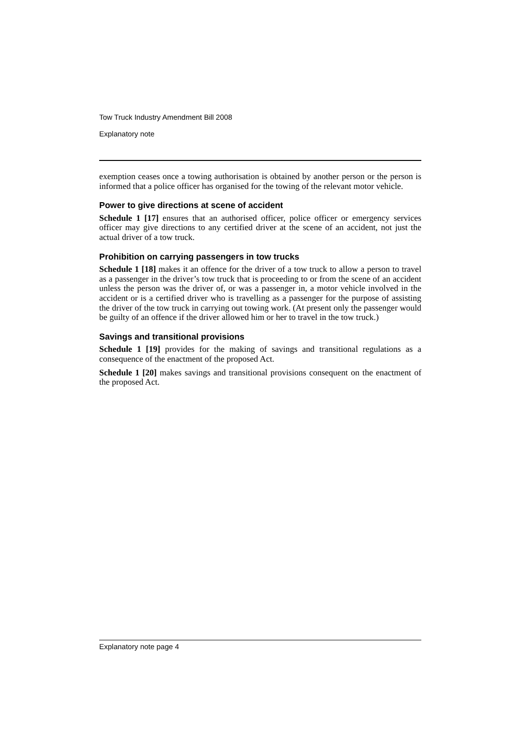Tow Truck Industry Amendment Bill 2008
Explanatory note
exemption ceases once a towing authorisation is obtained by another person or the person is informed that a police officer has organised for the towing of the relevant motor vehicle.
Power to give directions at scene of accident
Schedule 1 [17] ensures that an authorised officer, police officer or emergency services officer may give directions to any certified driver at the scene of an accident, not just the actual driver of a tow truck.
Prohibition on carrying passengers in tow trucks
Schedule 1 [18] makes it an offence for the driver of a tow truck to allow a person to travel as a passenger in the driver’s tow truck that is proceeding to or from the scene of an accident unless the person was the driver of, or was a passenger in, a motor vehicle involved in the accident or is a certified driver who is travelling as a passenger for the purpose of assisting the driver of the tow truck in carrying out towing work. (At present only the passenger would be guilty of an offence if the driver allowed him or her to travel in the tow truck.)
Savings and transitional provisions
Schedule 1 [19] provides for the making of savings and transitional regulations as a consequence of the enactment of the proposed Act.
Schedule 1 [20] makes savings and transitional provisions consequent on the enactment of the proposed Act.
Explanatory note page 4